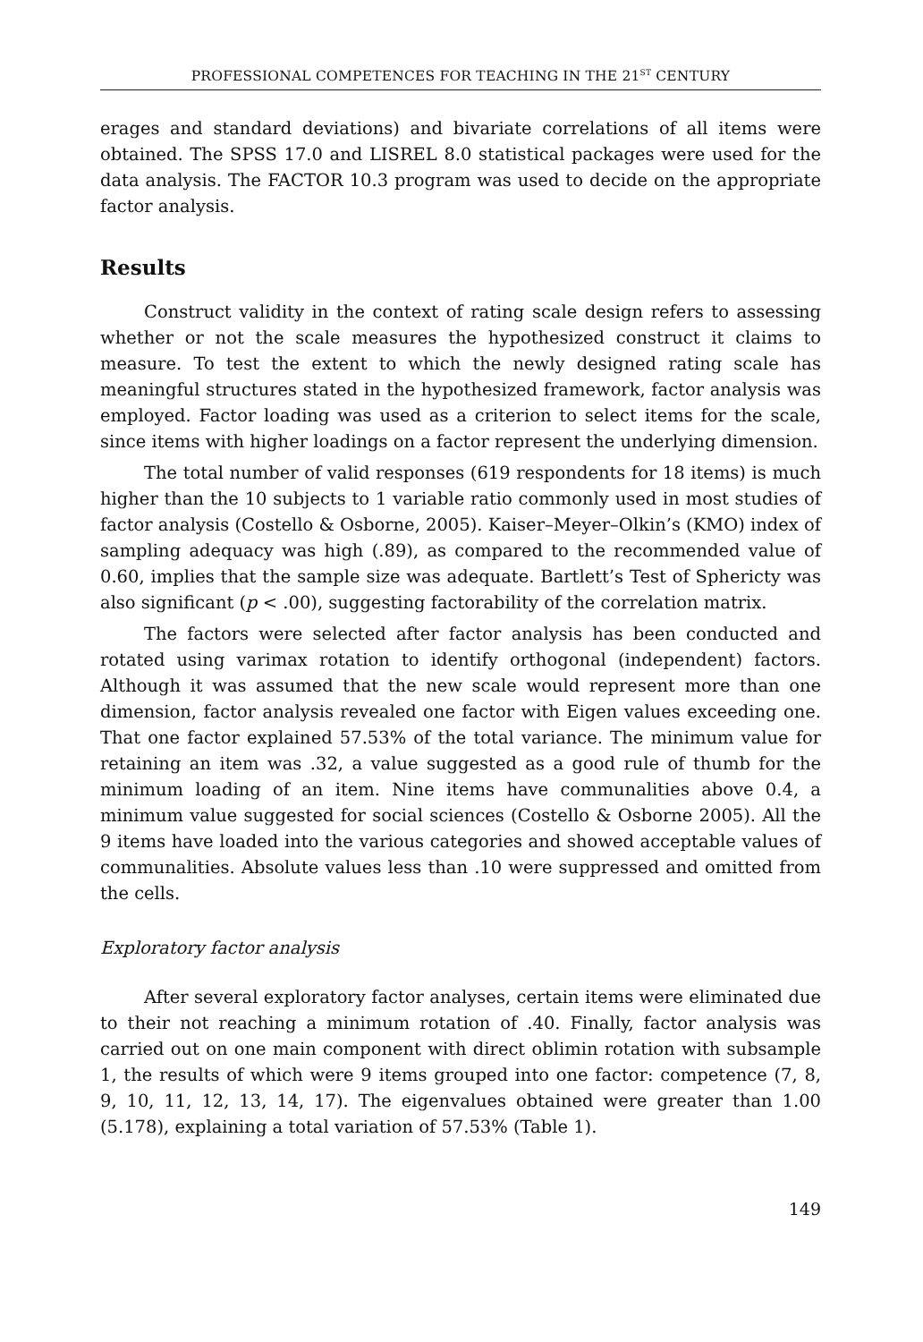PROFESSIONAL COMPETENCES FOR TEACHING IN THE 21<sup>ST</sup> CENTURY
erages and standard deviations) and bivariate correlations of all items were obtained. The SPSS 17.0 and LISREL 8.0 statistical packages were used for the data analysis. The FACTOR 10.3 program was used to decide on the appropriate factor analysis.
Results
Construct validity in the context of rating scale design refers to assessing whether or not the scale measures the hypothesized construct it claims to measure. To test the extent to which the newly designed rating scale has meaningful structures stated in the hypothesized framework, factor analysis was employed. Factor loading was used as a criterion to select items for the scale, since items with higher loadings on a factor represent the underlying dimension.
The total number of valid responses (619 respondents for 18 items) is much higher than the 10 subjects to 1 variable ratio commonly used in most studies of factor analysis (Costello & Osborne, 2005). Kaiser–Meyer–Olkin’s (KMO) index of sampling adequacy was high (.89), as compared to the recommended value of 0.60, implies that the sample size was adequate. Bartlett’s Test of Sphericty was also significant (p < .00), suggesting factorability of the correlation matrix.
The factors were selected after factor analysis has been conducted and rotated using varimax rotation to identify orthogonal (independent) factors. Although it was assumed that the new scale would represent more than one dimension, factor analysis revealed one factor with Eigen values exceeding one. That one factor explained 57.53% of the total variance. The minimum value for retaining an item was .32, a value suggested as a good rule of thumb for the minimum loading of an item. Nine items have communalities above 0.4, a minimum value suggested for social sciences (Costello & Osborne 2005). All the 9 items have loaded into the various categories and showed acceptable values of communalities. Absolute values less than .10 were suppressed and omitted from the cells.
Exploratory factor analysis
After several exploratory factor analyses, certain items were eliminated due to their not reaching a minimum rotation of .40. Finally, factor analysis was carried out on one main component with direct oblimin rotation with subsample 1, the results of which were 9 items grouped into one factor: competence (7, 8, 9, 10, 11, 12, 13, 14, 17). The eigenvalues obtained were greater than 1.00 (5.178), explaining a total variation of 57.53% (Table 1).
149